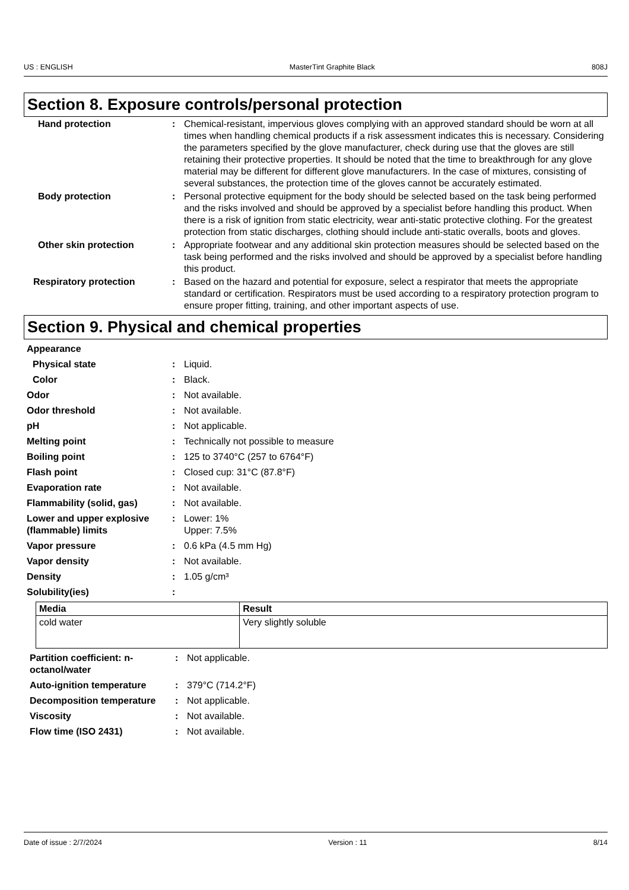US : ENGLISH MasterTint Graphite Black 808J
Section 8. Exposure controls/personal protection
Hand protection : Chemical-resistant, impervious gloves complying with an approved standard should be worn at all times when handling chemical products if a risk assessment indicates this is necessary. Considering the parameters specified by the glove manufacturer, check during use that the gloves are still retaining their protective properties. It should be noted that the time to breakthrough for any glove material may be different for different glove manufacturers. In the case of mixtures, consisting of several substances, the protection time of the gloves cannot be accurately estimated.
Body protection : Personal protective equipment for the body should be selected based on the task being performed and the risks involved and should be approved by a specialist before handling this product. When there is a risk of ignition from static electricity, wear anti-static protective clothing. For the greatest protection from static discharges, clothing should include anti-static overalls, boots and gloves.
Other skin protection : Appropriate footwear and any additional skin protection measures should be selected based on the task being performed and the risks involved and should be approved by a specialist before handling this product.
Respiratory protection : Based on the hazard and potential for exposure, select a respirator that meets the appropriate standard or certification. Respirators must be used according to a respiratory protection program to ensure proper fitting, training, and other important aspects of use.
Section 9. Physical and chemical properties
Appearance
Physical state : Liquid.
Color : Black.
Odor : Not available.
Odor threshold : Not available.
pH : Not applicable.
Melting point : Technically not possible to measure
Boiling point : 125 to 3740°C (257 to 6764°F)
Flash point : Closed cup: 31°C (87.8°F)
Evaporation rate : Not available.
Flammability (solid, gas) : Not available.
Lower and upper explosive (flammable) limits
: Lower: 1%
Upper: 7.5%
Vapor pressure : 0.6 kPa (4.5 mm Hg)
Vapor density : Not available.
Density : 1.05 g/cm³
Solubility(ies) :
| Media | Result |
| --- | --- |
| cold water | Very slightly soluble |
Partition coefficient: n-octanol/water
: Not applicable.
Auto-ignition temperature : 379°C (714.2°F)
Decomposition temperature : Not applicable.
Viscosity : Not available.
Flow time (ISO 2431) : Not available.
Date of issue : 2/7/2024 Version : 11 8/14